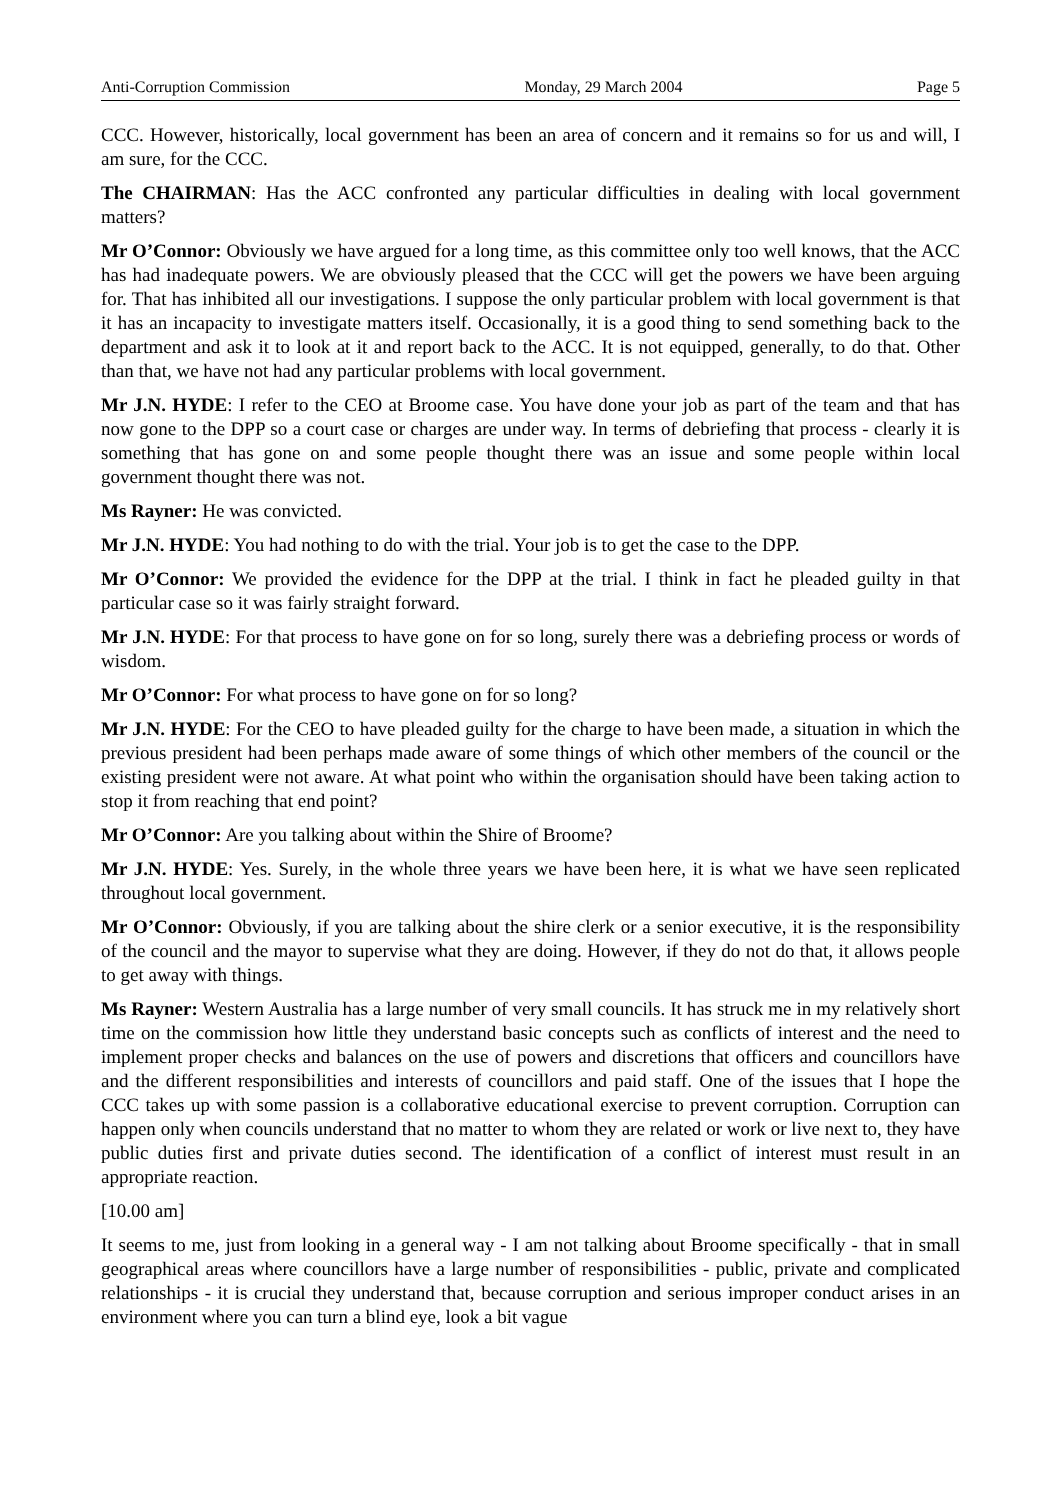Anti-Corruption Commission Monday, 29 March 2004 Page 5
CCC. However, historically, local government has been an area of concern and it remains so for us and will, I am sure, for the CCC.
The CHAIRMAN: Has the ACC confronted any particular difficulties in dealing with local government matters?
Mr O’Connor: Obviously we have argued for a long time, as this committee only too well knows, that the ACC has had inadequate powers. We are obviously pleased that the CCC will get the powers we have been arguing for. That has inhibited all our investigations. I suppose the only particular problem with local government is that it has an incapacity to investigate matters itself. Occasionally, it is a good thing to send something back to the department and ask it to look at it and report back to the ACC. It is not equipped, generally, to do that. Other than that, we have not had any particular problems with local government.
Mr J.N. HYDE: I refer to the CEO at Broome case. You have done your job as part of the team and that has now gone to the DPP so a court case or charges are under way. In terms of debriefing that process - clearly it is something that has gone on and some people thought there was an issue and some people within local government thought there was not.
Ms Rayner: He was convicted.
Mr J.N. HYDE: You had nothing to do with the trial. Your job is to get the case to the DPP.
Mr O’Connor: We provided the evidence for the DPP at the trial. I think in fact he pleaded guilty in that particular case so it was fairly straight forward.
Mr J.N. HYDE: For that process to have gone on for so long, surely there was a debriefing process or words of wisdom.
Mr O’Connor: For what process to have gone on for so long?
Mr J.N. HYDE: For the CEO to have pleaded guilty for the charge to have been made, a situation in which the previous president had been perhaps made aware of some things of which other members of the council or the existing president were not aware. At what point who within the organisation should have been taking action to stop it from reaching that end point?
Mr O’Connor: Are you talking about within the Shire of Broome?
Mr J.N. HYDE: Yes. Surely, in the whole three years we have been here, it is what we have seen replicated throughout local government.
Mr O’Connor: Obviously, if you are talking about the shire clerk or a senior executive, it is the responsibility of the council and the mayor to supervise what they are doing. However, if they do not do that, it allows people to get away with things.
Ms Rayner: Western Australia has a large number of very small councils. It has struck me in my relatively short time on the commission how little they understand basic concepts such as conflicts of interest and the need to implement proper checks and balances on the use of powers and discretions that officers and councillors have and the different responsibilities and interests of councillors and paid staff. One of the issues that I hope the CCC takes up with some passion is a collaborative educational exercise to prevent corruption. Corruption can happen only when councils understand that no matter to whom they are related or work or live next to, they have public duties first and private duties second. The identification of a conflict of interest must result in an appropriate reaction.
[10.00 am]
It seems to me, just from looking in a general way - I am not talking about Broome specifically - that in small geographical areas where councillors have a large number of responsibilities - public, private and complicated relationships - it is crucial they understand that, because corruption and serious improper conduct arises in an environment where you can turn a blind eye, look a bit vague